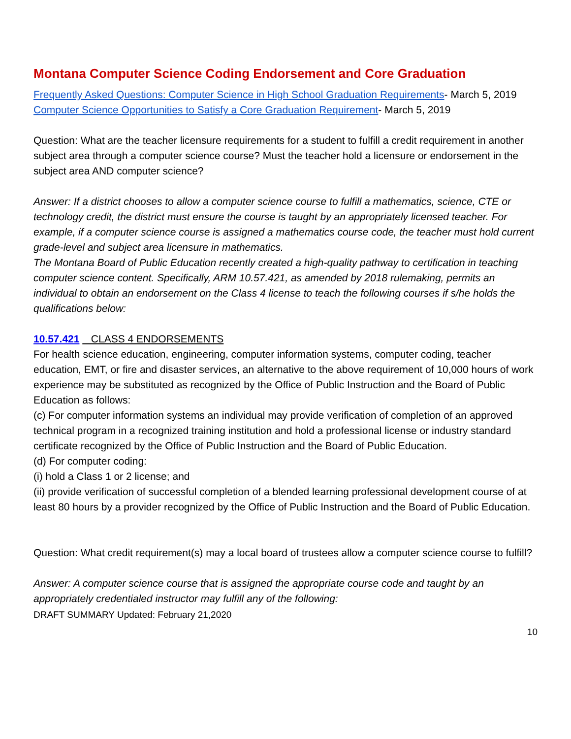Montana Computer Science Coding Endorsement and Core Graduation
Frequently Asked Questions: Computer Science in High School Graduation Requirements- March 5, 2019
Computer Science Opportunities to Satisfy a Core Graduation Requirement- March 5, 2019
Question: What are the teacher licensure requirements for a student to fulfill a credit requirement in another subject area through a computer science course? Must the teacher hold a licensure or endorsement in the subject area AND computer science?
Answer: If a district chooses to allow a computer science course to fulfill a mathematics, science, CTE or technology credit, the district must ensure the course is taught by an appropriately licensed teacher. For example, if a computer science course is assigned a mathematics course code, the teacher must hold current grade-level and subject area licensure in mathematics.
The Montana Board of Public Education recently created a high-quality pathway to certification in teaching computer science content. Specifically, ARM 10.57.421, as amended by 2018 rulemaking, permits an individual to obtain an endorsement on the Class 4 license to teach the following courses if s/he holds the qualifications below:
10.57.421 CLASS 4 ENDORSEMENTS
For health science education, engineering, computer information systems, computer coding, teacher education, EMT, or fire and disaster services, an alternative to the above requirement of 10,000 hours of work experience may be substituted as recognized by the Office of Public Instruction and the Board of Public Education as follows:
(c) For computer information systems an individual may provide verification of completion of an approved technical program in a recognized training institution and hold a professional license or industry standard certificate recognized by the Office of Public Instruction and the Board of Public Education.
(d) For computer coding:
(i) hold a Class 1 or 2 license; and
(ii) provide verification of successful completion of a blended learning professional development course of at least 80 hours by a provider recognized by the Office of Public Instruction and the Board of Public Education.
Question: What credit requirement(s) may a local board of trustees allow a computer science course to fulfill?
Answer: A computer science course that is assigned the appropriate course code and taught by an appropriately credentialed instructor may fulfill any of the following:
DRAFT SUMMARY Updated: February 21,2020
10